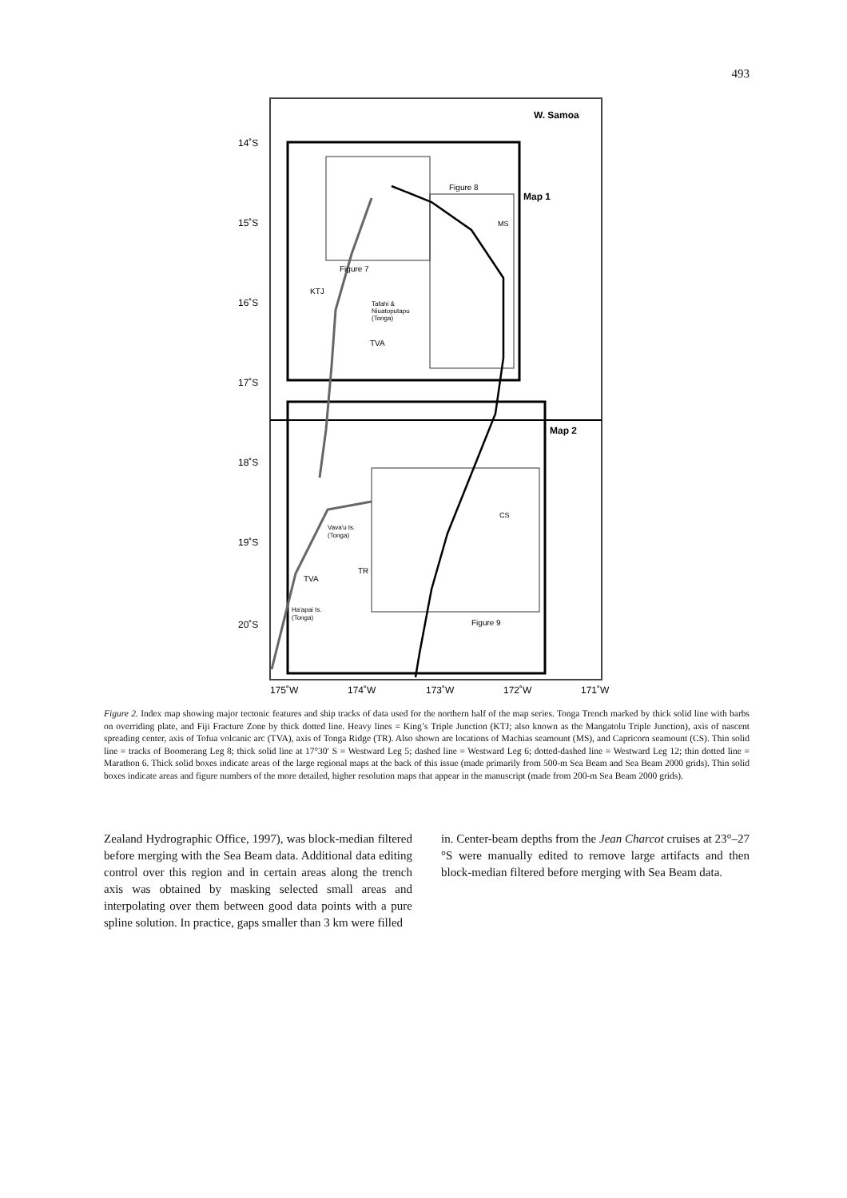493
14˚S
15˚S
16˚S
17˚S
18˚S
19˚S
20˚S
175˚W
174˚W
173˚W
172˚W
171˚W
W. Samoa
Map 1
Map 2
Figure 8
Figure 7
Figure 9
MS
KTJ
Tafahi &
Niuatoputapu
(Tonga)
TVA
CS
Vava'u Is.
(Tonga)
TR
TVA
Ha'apai Is.
(Tonga)
Figure 2. Index map showing major tectonic features and ship tracks of data used for the northern half of the map series. Tonga Trench marked by thick solid line with barbs on overriding plate, and Fiji Fracture Zone by thick dotted line. Heavy lines = King’s Triple Junction (KTJ; also known as the Mangatolu Triple Junction), axis of nascent spreading center, axis of Tofua volcanic arc (TVA), axis of Tonga Ridge (TR). Also shown are locations of Machias seamount (MS), and Capricorn seamount (CS). Thin solid line = tracks of Boomerang Leg 8; thick solid line at 17°30′ S = Westward Leg 5; dashed line = Westward Leg 6; dotted-dashed line = Westward Leg 12; thin dotted line = Marathon 6. Thick solid boxes indicate areas of the large regional maps at the back of this issue (made primarily from 500-m Sea Beam and Sea Beam 2000 grids). Thin solid boxes indicate areas and figure numbers of the more detailed, higher resolution maps that appear in the manuscript (made from 200-m Sea Beam 2000 grids).
Zealand Hydrographic Office, 1997), was block-median filtered before merging with the Sea Beam data. Additional data editing control over this region and in certain areas along the trench axis was obtained by masking selected small areas and interpolating over them between good data points with a pure spline solution. In practice, gaps smaller than 3 km were filled
in. Center-beam depths from the Jean Charcot cruises at 23°–27 °S were manually edited to remove large artifacts and then block-median filtered before merging with Sea Beam data.